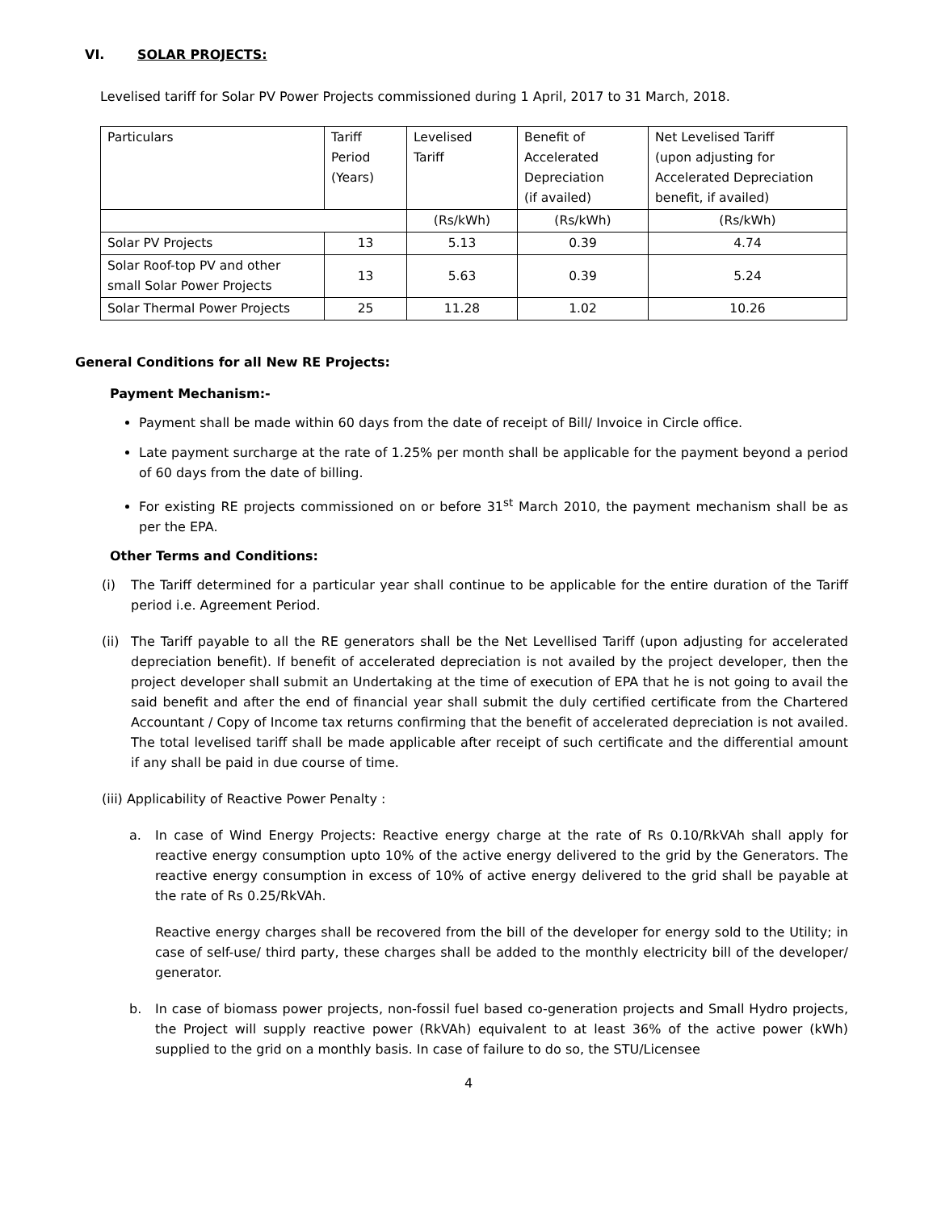VI. SOLAR PROJECTS:
Levelised tariff for Solar PV Power Projects commissioned during 1 April, 2017 to 31 March, 2018.
| Particulars | Tariff Period (Years) | Levelised Tariff | Benefit of Accelerated Depreciation (if availed) | Net Levelised Tariff (upon adjusting for Accelerated Depreciation benefit, if availed) |
| | | (Rs/kWh) | (Rs/kWh) | (Rs/kWh) |
| Solar PV Projects | 13 | 5.13 | 0.39 | 4.74 |
| Solar Roof-top PV and other small Solar Power Projects | 13 | 5.63 | 0.39 | 5.24 |
| Solar Thermal Power Projects | 25 | 11.28 | 1.02 | 10.26 |
General Conditions for all New RE Projects:
Payment Mechanism:-
Payment shall be made within 60 days from the date of receipt of Bill/ Invoice in Circle office.
Late payment surcharge at the rate of 1.25% per month shall be applicable for the payment beyond a period of 60 days from the date of billing.
For existing RE projects commissioned on or before 31<sup>st</sup> March 2010, the payment mechanism shall be as per the EPA.
Other Terms and Conditions:
(i) The Tariff determined for a particular year shall continue to be applicable for the entire duration of the Tariff period i.e. Agreement Period.
(ii) The Tariff payable to all the RE generators shall be the Net Levellised Tariff (upon adjusting for accelerated depreciation benefit). If benefit of accelerated depreciation is not availed by the project developer, then the project developer shall submit an Undertaking at the time of execution of EPA that he is not going to avail the said benefit and after the end of financial year shall submit the duly certified certificate from the Chartered Accountant / Copy of Income tax returns confirming that the benefit of accelerated depreciation is not availed. The total levelised tariff shall be made applicable after receipt of such certificate and the differential amount if any shall be paid in due course of time.
(iii) Applicability of Reactive Power Penalty :
a. In case of Wind Energy Projects: Reactive energy charge at the rate of Rs 0.10/RkVAh shall apply for reactive energy consumption upto 10% of the active energy delivered to the grid by the Generators. The reactive energy consumption in excess of 10% of active energy delivered to the grid shall be payable at the rate of Rs 0.25/RkVAh.
Reactive energy charges shall be recovered from the bill of the developer for energy sold to the Utility; in case of self-use/ third party, these charges shall be added to the monthly electricity bill of the developer/ generator.
b. In case of biomass power projects, non-fossil fuel based co-generation projects and Small Hydro projects, the Project will supply reactive power (RkVAh) equivalent to at least 36% of the active power (kWh) supplied to the grid on a monthly basis. In case of failure to do so, the STU/Licensee
4